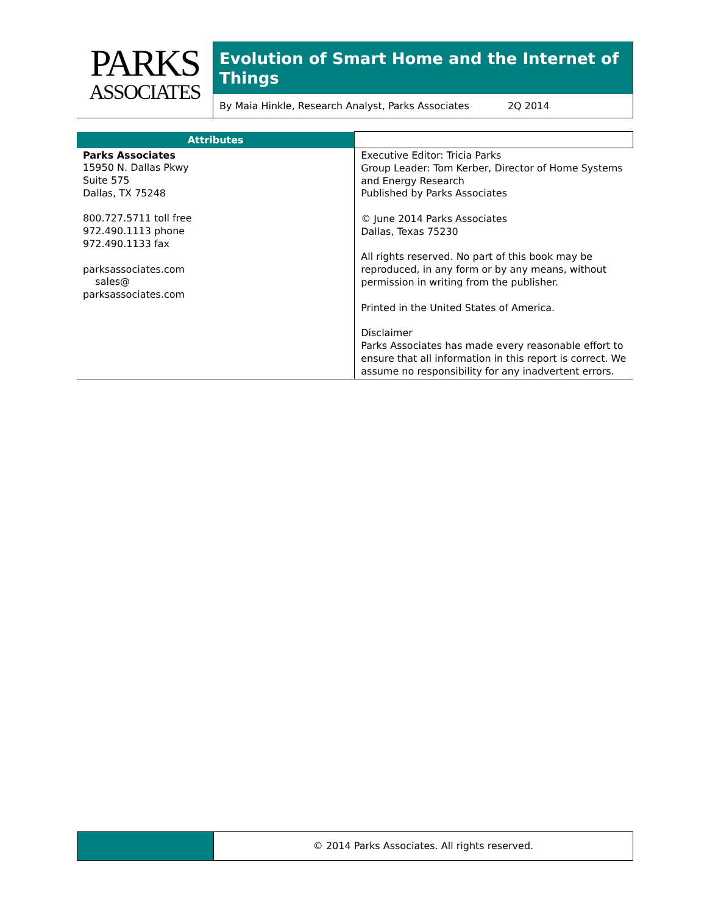PARKS
ASSOCIATES
Evolution of Smart Home and the Internet of Things
By Maia Hinkle, Research Analyst, Parks Associates 2Q 2014
| Attributes | |
| --- | --- |
| Parks Associates 15950 N. Dallas Pkwy Suite 575 Dallas, TX 75248 800.727.5711 toll free 972.490.1113 phone 972.490.1133 fax parksassociates.com sales@ parksassociates.com | Executive Editor: Tricia Parks Group Leader: Tom Kerber, Director of Home Systems and Energy Research Published by Parks Associates © June 2014 Parks Associates Dallas, Texas 75230 All rights reserved. No part of this book may be reproduced, in any form or by any means, without permission in writing from the publisher. Printed in the United States of America. Disclaimer Parks Associates has made every reasonable effort to ensure that all information in this report is correct. We assume no responsibility for any inadvertent errors. |
© 2014 Parks Associates. All rights reserved.